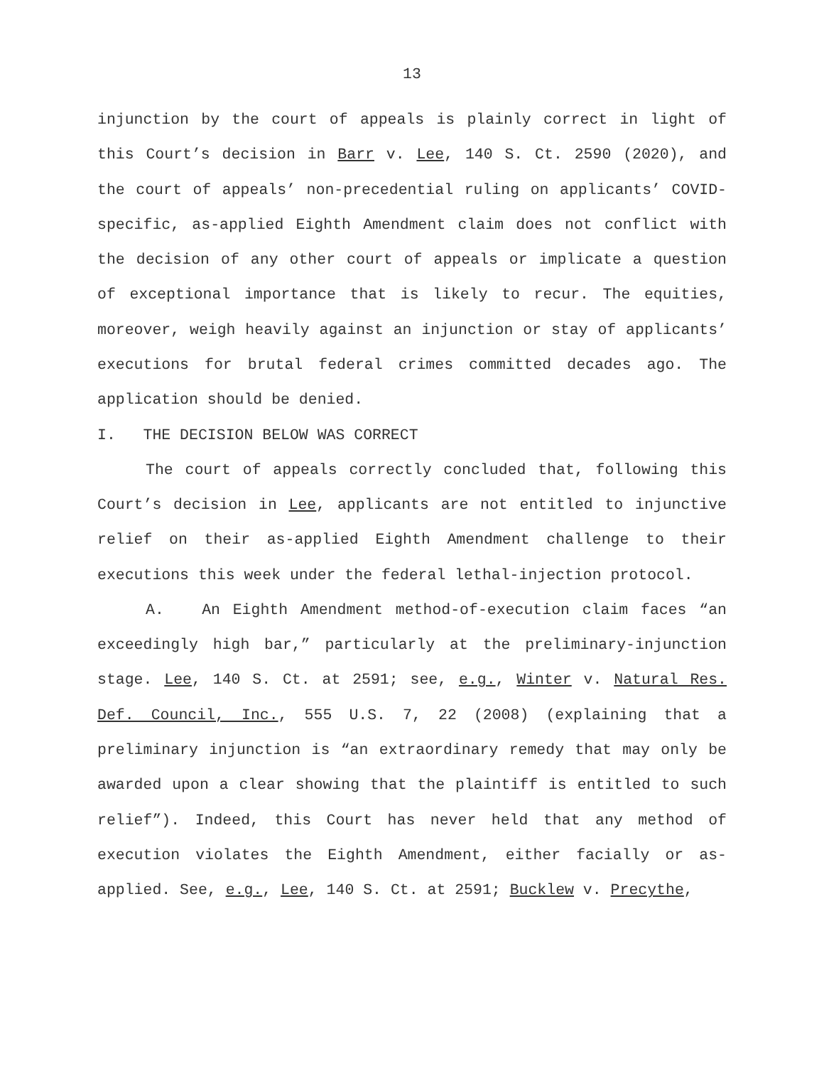13
injunction by the court of appeals is plainly correct in light of this Court’s decision in Barr v. Lee, 140 S. Ct. 2590 (2020), and the court of appeals’ non-precedential ruling on applicants’ COVID-specific, as-applied Eighth Amendment claim does not conflict with the decision of any other court of appeals or implicate a question of exceptional importance that is likely to recur. The equities, moreover, weigh heavily against an injunction or stay of applicants’ executions for brutal federal crimes committed decades ago. The application should be denied.
I. THE DECISION BELOW WAS CORRECT
The court of appeals correctly concluded that, following this Court’s decision in Lee, applicants are not entitled to injunctive relief on their as-applied Eighth Amendment challenge to their executions this week under the federal lethal-injection protocol.
A. An Eighth Amendment method-of-execution claim faces “an exceedingly high bar,” particularly at the preliminary-injunction stage. Lee, 140 S. Ct. at 2591; see, e.g., Winter v. Natural Res. Def. Council, Inc., 555 U.S. 7, 22 (2008) (explaining that a preliminary injunction is “an extraordinary remedy that may only be awarded upon a clear showing that the plaintiff is entitled to such relief”). Indeed, this Court has never held that any method of execution violates the Eighth Amendment, either facially or as-applied. See, e.g., Lee, 140 S. Ct. at 2591; Bucklew v. Precythe,